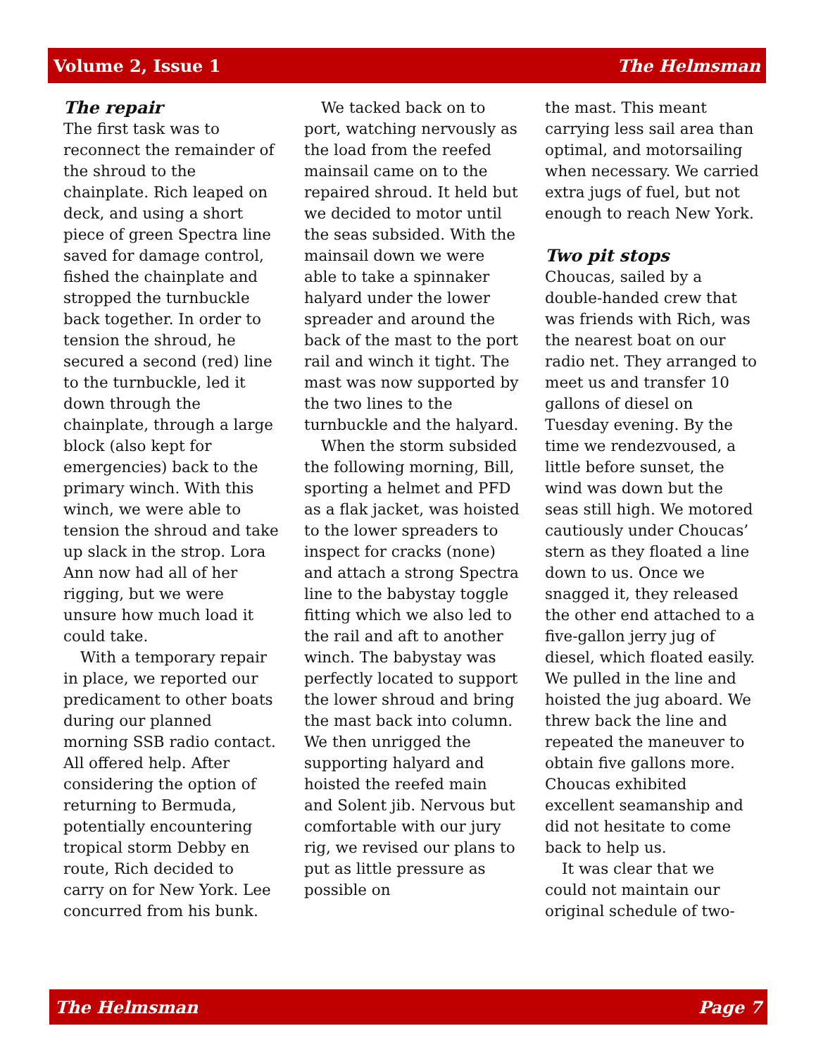Volume 2, Issue 1 The Helmsman
The repair
The first task was to reconnect the remainder of the shroud to the chainplate. Rich leaped on deck, and using a short piece of green Spectra line saved for damage control, fished the chainplate and stropped the turnbuckle back together. In order to tension the shroud, he secured a second (red) line to the turnbuckle, led it down through the chainplate, through a large block (also kept for emergencies) back to the primary winch. With this winch, we were able to tension the shroud and take up slack in the strop. Lora Ann now had all of her rigging, but we were unsure how much load it could take.
With a temporary repair in place, we reported our predicament to other boats during our planned morning SSB radio contact. All offered help. After considering the option of returning to Bermuda, potentially encountering tropical storm Debby en route, Rich decided to carry on for New York. Lee concurred from his bunk.
We tacked back on to port, watching nervously as the load from the reefed mainsail came on to the repaired shroud. It held but we decided to motor until the seas subsided. With the mainsail down we were able to take a spinnaker halyard under the lower spreader and around the back of the mast to the port rail and winch it tight. The mast was now supported by the two lines to the turnbuckle and the halyard.
When the storm subsided the following morning, Bill, sporting a helmet and PFD as a flak jacket, was hoisted to the lower spreaders to inspect for cracks (none) and attach a strong Spectra line to the babystay toggle fitting which we also led to the rail and aft to another winch. The babystay was perfectly located to support the lower shroud and bring the mast back into column. We then unrigged the supporting halyard and hoisted the reefed main and Solent jib. Nervous but comfortable with our jury rig, we revised our plans to put as little pressure as possible on
the mast. This meant carrying less sail area than optimal, and motorsailing when necessary. We carried extra jugs of fuel, but not enough to reach New York.
Two pit stops
Choucas, sailed by a double-handed crew that was friends with Rich, was the nearest boat on our radio net. They arranged to meet us and transfer 10 gallons of diesel on Tuesday evening. By the time we rendezvoused, a little before sunset, the wind was down but the seas still high. We motored cautiously under Choucas’ stern as they floated a line down to us. Once we snagged it, they released the other end attached to a five-gallon jerry jug of diesel, which floated easily. We pulled in the line and hoisted the jug aboard. We threw back the line and repeated the maneuver to obtain five gallons more. Choucas exhibited excellent seamanship and did not hesitate to come back to help us.
It was clear that we could not maintain our original schedule of two-
The Helmsman Page 7